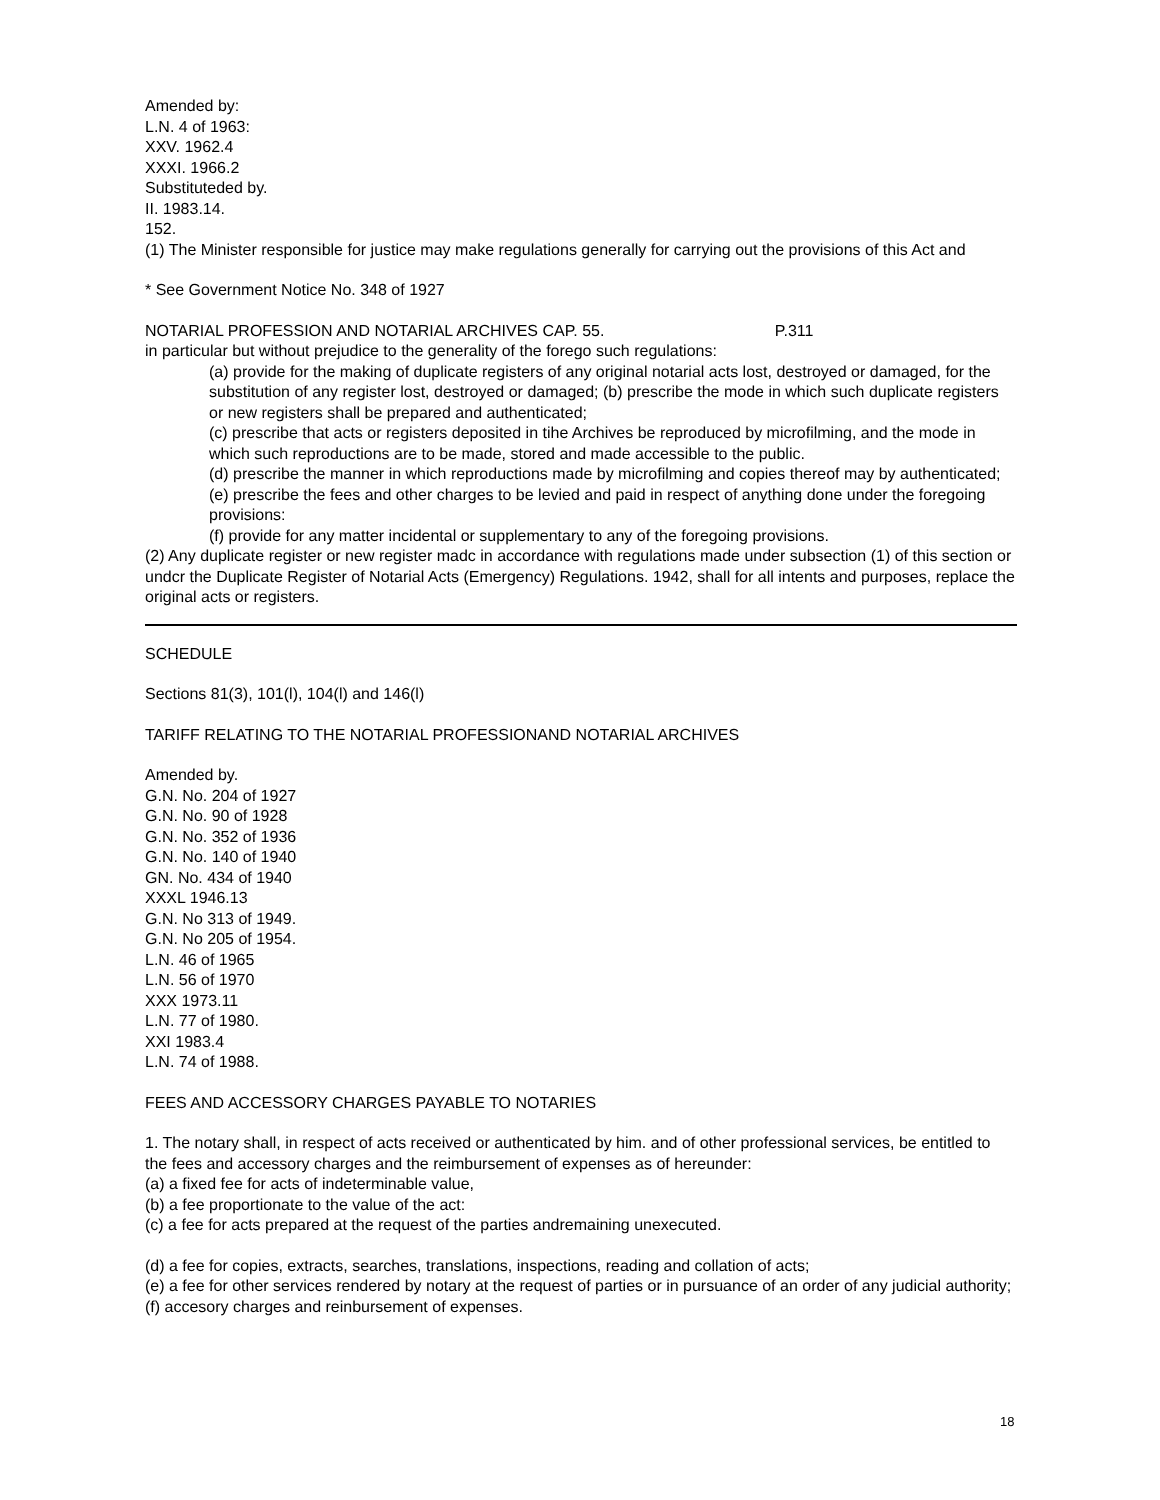Amended by:
L.N. 4 of 1963:
XXV. 1962.4
XXXI. 1966.2
Substituteded by.
II. 1983.14.
152.
(1) The Minister responsible for justice may make regulations generally for carrying out the provisions of this Act and
* See Government Notice No. 348 of 1927
NOTARIAL PROFESSION AND NOTARIAL ARCHIVES CAP. 55. P.311
in particular but without prejudice to the generality of the forego such regulations:
(a) provide for the making of duplicate registers of any original notarial acts lost, destroyed or damaged, for the substitution of any register lost, destroyed or damaged; (b) prescribe the mode in which such duplicate registers or new registers shall be prepared and authenticated;
(c) prescribe that acts or registers deposited in tihe Archives be reproduced by microfilming, and the mode in which such reproductions are to be made, stored and made accessible to the public.
(d) prescribe the manner in which reproductions made by microfilming and copies thereof may by authenticated;
(e) prescribe the fees and other charges to be levied and paid in respect of anything done under the foregoing provisions:
(f) provide for any matter incidental or supplementary to any of the foregoing provisions.
(2) Any duplicate register or new register madc in accordance with regulations made under subsection (1) of this section or undcr the Duplicate Register of Notarial Acts (Emergency) Regulations. 1942, shall for all intents and purposes, replace the original acts or registers.
SCHEDULE
Sections 81(3), 101(l), 104(l) and 146(l)
TARIFF RELATING TO THE NOTARIAL PROFESSIONAND NOTARIAL ARCHIVES
Amended by.
G.N. No. 204 of 1927
G.N. No. 90 of 1928
G.N. No. 352 of 1936
G.N. No. 140 of 1940
GN. No. 434 of 1940
XXXL 1946.13
G.N. No 313 of 1949.
G.N. No 205 of 1954.
L.N. 46 of 1965
L.N. 56 of 1970
XXX 1973.11
L.N. 77 of 1980.
XXI 1983.4
L.N. 74 of 1988.
FEES AND ACCESSORY CHARGES PAYABLE TO NOTARIES
1. The notary shall, in respect of acts received or authenticated by him. and of other professional services, be entitled to the fees and accessory charges and the reimbursement of expenses as of hereunder:
(a) a fixed fee for acts of indeterminable value,
(b) a fee proportionate to the value of the act:
(c) a fee for acts prepared at the request of the parties andremaining unexecuted.
(d) a fee for copies, extracts, searches, translations, inspections, reading and collation of acts;
(e) a fee for other services rendered by notary at the request of parties or in pursuance of an order of any judicial authority;
(f) accesory charges and reinbursement of expenses.
18